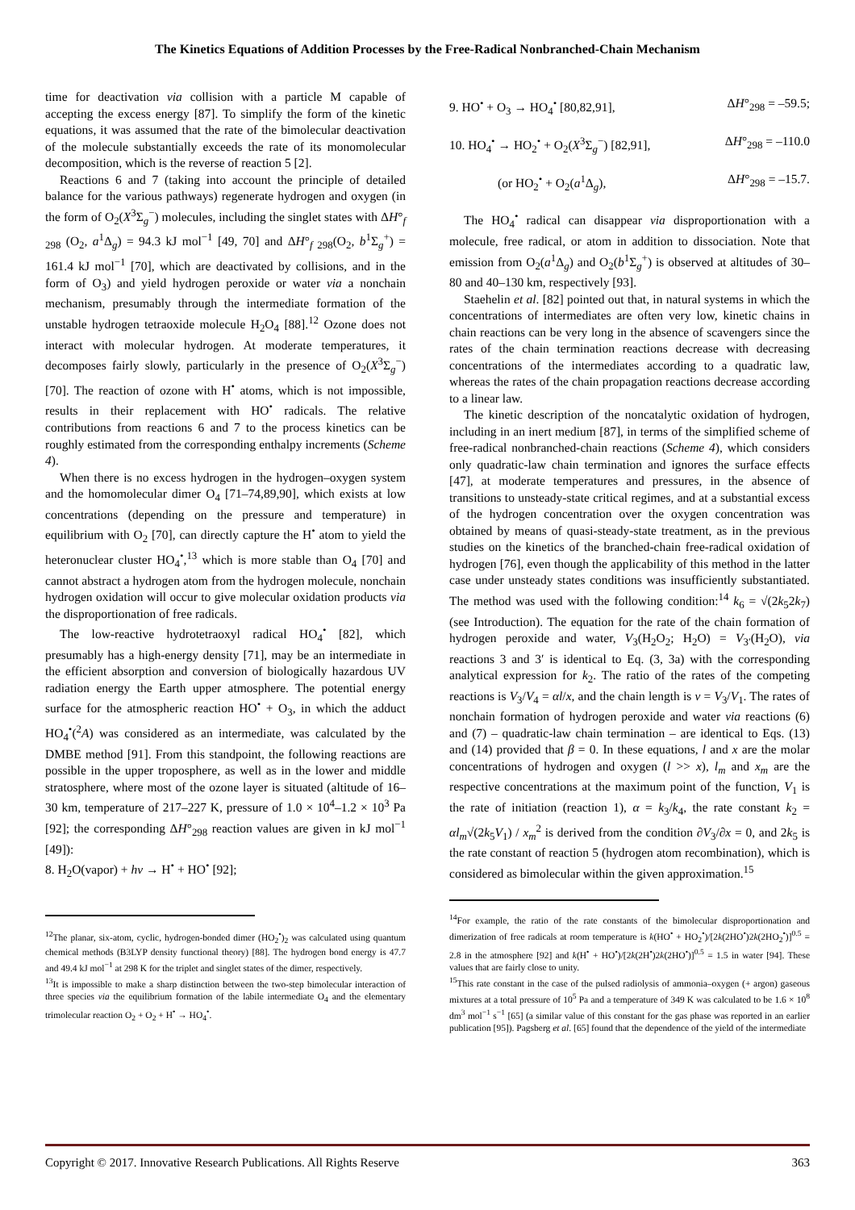The Kinetics Equations of Addition Processes by the Free-Radical Nonbranched-Chain Mechanism
time for deactivation via collision with a particle M capable of accepting the excess energy [87]. To simplify the form of the kinetic equations, it was assumed that the rate of the bimolecular deactivation of the molecule substantially exceeds the rate of its monomolecular decomposition, which is the reverse of reaction 5 [2].
Reactions 6 and 7 (taking into account the principle of detailed balance for the various pathways) regenerate hydrogen and oxygen (in the form of O<sub>2</sub>(X<sup>3</sup>Σ<sub>g</sub><sup>−</sup>) molecules, including the singlet states with ΔH°<sub>f 298</sub> (O<sub>2</sub>, a<sup>1</sup>Δ<sub>g</sub>) = 94.3 kJ mol<sup>−1</sup> [49, 70] and ΔH°<sub>f 298</sub>(O<sub>2</sub>, b<sup>1</sup>Σ<sub>g</sub><sup>+</sup>) = 161.4 kJ mol<sup>−1</sup> [70], which are deactivated by collisions, and in the form of O<sub>3</sub>) and yield hydrogen peroxide or water via a nonchain mechanism, presumably through the intermediate formation of the unstable hydrogen tetraoxide molecule H<sub>2</sub>O<sub>4</sub> [88].<sup>12</sup> Ozone does not interact with molecular hydrogen. At moderate temperatures, it decomposes fairly slowly, particularly in the presence of O<sub>2</sub>(X<sup>3</sup>Σ<sub>g</sub><sup>−</sup>) [70]. The reaction of ozone with H<sup>•</sup> atoms, which is not impossible, results in their replacement with HO<sup>•</sup> radicals. The relative contributions from reactions 6 and 7 to the process kinetics can be roughly estimated from the corresponding enthalpy increments (Scheme 4).
When there is no excess hydrogen in the hydrogen–oxygen system and the homomolecular dimer O<sub>4</sub> [71–74,89,90], which exists at low concentrations (depending on the pressure and temperature) in equilibrium with O<sub>2</sub> [70], can directly capture the H<sup>•</sup> atom to yield the heteronuclear cluster HO<sub>4</sub><sup>•</sup>,<sup>13</sup> which is more stable than O<sub>4</sub> [70] and cannot abstract a hydrogen atom from the hydrogen molecule, nonchain hydrogen oxidation will occur to give molecular oxidation products via the disproportionation of free radicals.
The low-reactive hydrotetraoxyl radical HO<sub>4</sub><sup>•</sup> [82], which presumably has a high-energy density [71], may be an intermediate in the efficient absorption and conversion of biologically hazardous UV radiation energy the Earth upper atmosphere. The potential energy surface for the atmospheric reaction HO<sup>•</sup> + O<sub>3</sub>, in which the adduct HO<sub>4</sub><sup>•</sup>(<sup>2</sup>A) was considered as an intermediate, was calculated by the DMBE method [91]. From this standpoint, the following reactions are possible in the upper troposphere, as well as in the lower and middle stratosphere, where most of the ozone layer is situated (altitude of 16–30 km, temperature of 217–227 K, pressure of 1.0 × 10<sup>4</sup>–1.2 × 10<sup>3</sup> Pa [92]; the corresponding ΔH°<sub>298</sub> reaction values are given in kJ mol<sup>−1</sup> [49]):
8. H<sub>2</sub>O(vapor) + hν → H<sup>•</sup> + HO<sup>•</sup> [92];
<sup>12</sup> The planar, six-atom, cyclic, hydrogen-bonded dimer (HO<sub>2</sub><sup>•</sup>)<sub>2</sub> was calculated using quantum chemical methods (B3LYP density functional theory) [88]. The hydrogen bond energy is 47.7 and 49.4 kJ mol<sup>−1</sup> at 298 K for the triplet and singlet states of the dimer, respectively.
<sup>13</sup> It is impossible to make a sharp distinction between the two-step bimolecular interaction of three species via the equilibrium formation of the labile intermediate O<sub>4</sub> and the elementary trimolecular reaction O<sub>2</sub> + O<sub>2</sub> + H<sup>•</sup> → HO<sub>4</sub><sup>•</sup>.
9. HO<sup>•</sup> + O<sub>3</sub> → HO<sub>4</sub><sup>•</sup> [80,82,91], ΔH°<sub>298</sub> = –59.5;
10. HO<sub>4</sub><sup>•</sup> → HO<sub>2</sub><sup>•</sup> + O<sub>2</sub>(X<sup>3</sup>Σ<sub>g</sub><sup>−</sup>) [82,91], ΔH°<sub>298</sub> = –110.0
(or HO<sub>2</sub><sup>•</sup> + O<sub>2</sub>(a<sup>1</sup>Δ<sub>g</sub>), ΔH°<sub>298</sub> = –15.7.
The HO<sub>4</sub><sup>•</sup> radical can disappear via disproportionation with a molecule, free radical, or atom in addition to dissociation. Note that emission from O<sub>2</sub>(a<sup>1</sup>Δ<sub>g</sub>) and O<sub>2</sub>(b<sup>1</sup>Σ<sub>g</sub><sup>+</sup>) is observed at altitudes of 30–80 and 40–130 km, respectively [93].
Staehelin et al. [82] pointed out that, in natural systems in which the concentrations of intermediates are often very low, kinetic chains in chain reactions can be very long in the absence of scavengers since the rates of the chain termination reactions decrease with decreasing concentrations of the intermediates according to a quadratic law, whereas the rates of the chain propagation reactions decrease according to a linear law.
The kinetic description of the noncatalytic oxidation of hydrogen, including in an inert medium [87], in terms of the simplified scheme of free-radical nonbranched-chain reactions (Scheme 4), which considers only quadratic-law chain termination and ignores the surface effects [47], at moderate temperatures and pressures, in the absence of transitions to unsteady-state critical regimes, and at a substantial excess of the hydrogen concentration over the oxygen concentration was obtained by means of quasi-steady-state treatment, as in the previous studies on the kinetics of the branched-chain free-radical oxidation of hydrogen [76], even though the applicability of this method in the latter case under unsteady states conditions was insufficiently substantiated. The method was used with the following condition:<sup>14</sup> k<sub>6</sub> = √(2k<sub>5</sub>2k<sub>7</sub>) (see Introduction). The equation for the rate of the chain formation of hydrogen peroxide and water, V<sub>3</sub>(H<sub>2</sub>O<sub>2</sub>; H<sub>2</sub>O) = V<sub>3′</sub>(H<sub>2</sub>O), via reactions 3 and 3′ is identical to Eq. (3, 3a) with the corresponding analytical expression for k<sub>2</sub>. The ratio of the rates of the competing reactions is V<sub>3</sub>/V<sub>4</sub> = αl/x, and the chain length is ν = V<sub>3</sub>/V<sub>1</sub>. The rates of nonchain formation of hydrogen peroxide and water via reactions (6) and (7) – quadratic-law chain termination – are identical to Eqs. (13) and (14) provided that β = 0. In these equations, l and x are the molar concentrations of hydrogen and oxygen (l >> x), l<sub>m</sub> and x<sub>m</sub> are the respective concentrations at the maximum point of the function, V<sub>1</sub> is the rate of initiation (reaction 1), α = k<sub>3</sub>/k<sub>4</sub>, the rate constant k<sub>2</sub> = αl<sub>m</sub>√(2k<sub>5</sub>V<sub>1</sub>) / x<sub>m</sub><sup>2</sup> is derived from the condition ∂V<sub>3</sub>/∂x = 0, and 2k<sub>5</sub> is the rate constant of reaction 5 (hydrogen atom recombination), which is considered as bimolecular within the given approximation.<sup>15</sup>
<sup>14</sup> For example, the ratio of the rate constants of the bimolecular disproportionation and dimerization of free radicals at room temperature is k(HO<sup>•</sup> + HO<sub>2</sub><sup>•</sup>)/[2k(2HO<sup>•</sup>)2k(2HO<sub>2</sub><sup>•</sup>)]<sup>0.5</sup> = 2.8 in the atmosphere [92] and k(H<sup>•</sup> + HO<sup>•</sup>)/[2k(2H<sup>•</sup>)2k(2HO<sup>•</sup>)]<sup>0.5</sup> = 1.5 in water [94]. These values that are fairly close to unity.
<sup>15</sup> This rate constant in the case of the pulsed radiolysis of ammonia–oxygen (+ argon) gaseous mixtures at a total pressure of 10<sup>5</sup> Pa and a temperature of 349 K was calculated to be 1.6 × 10<sup>8</sup> dm<sup>3</sup> mol<sup>−1</sup> s<sup>−1</sup> [65] (a similar value of this constant for the gas phase was reported in an earlier publication [95]). Pagsberg et al. [65] found that the dependence of the yield of the intermediate
Copyright © 2017. Innovative Research Publications. All Rights Reserve 363